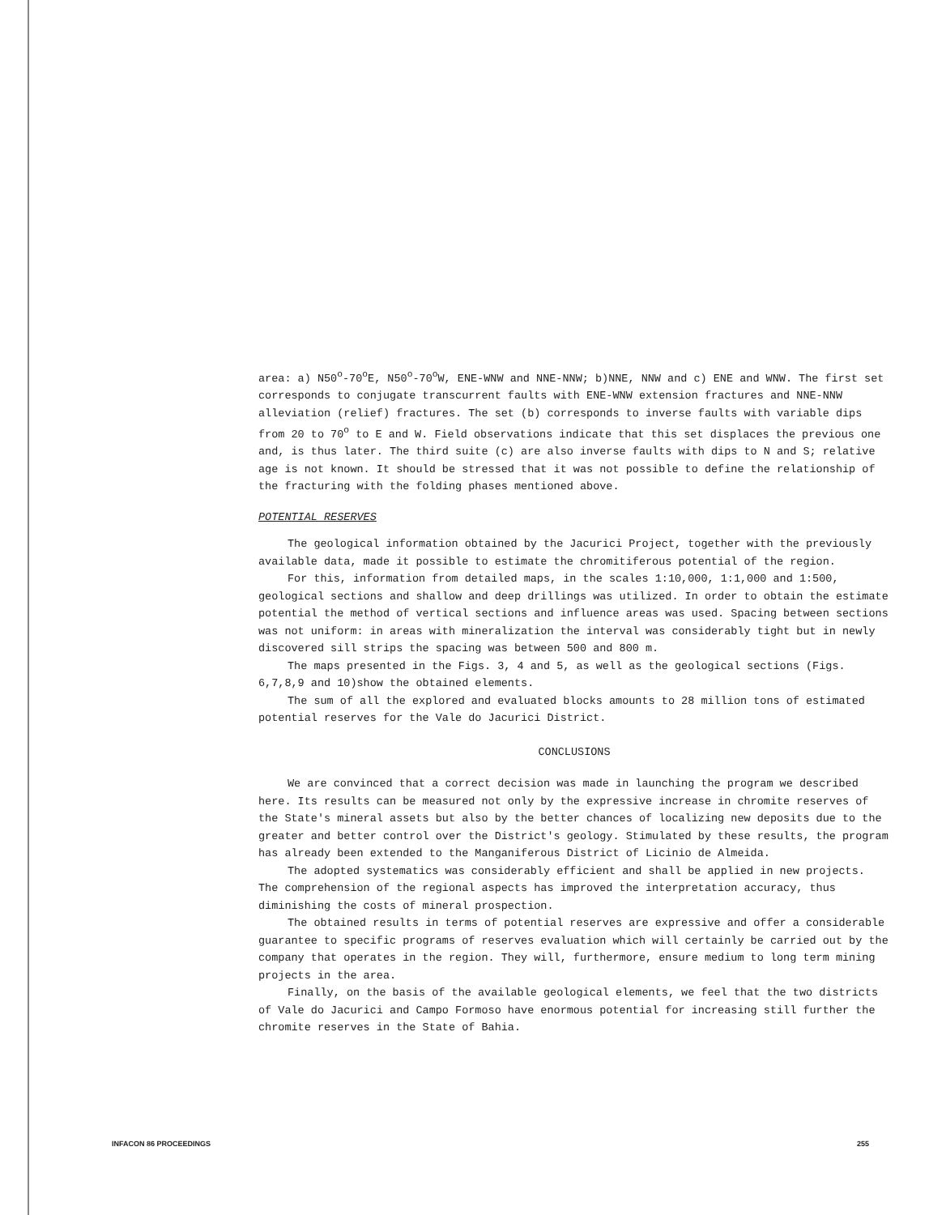area: a) N50<sup>o</sup>-70<sup>o</sup>E, N50<sup>o</sup>-70<sup>o</sup>W, ENE-WNW and NNE-NNW; b)NNE, NNW and c) ENE and WNW. The first set corresponds to conjugate transcurrent faults with ENE-WNW extension fractures and NNE-NNW alleviation (relief) fractures. The set (b) corresponds to inverse faults with variable dips from 20 to 70<sup>o</sup> to E and W. Field observations indicate that this set displaces the previous one and, is thus later. The third suite (c) are also inverse faults with dips to N and S; relative age is not known. It should be stressed that it was not possible to define the relationship of the fracturing with the folding phases mentioned above.
POTENTIAL RESERVES
The geological information obtained by the Jacurici Project, together with the previously available data, made it possible to estimate the chromitiferous potential of the region.
For this, information from detailed maps, in the scales 1:10,000, 1:1,000 and 1:500, geological sections and shallow and deep drillings was utilized. In order to obtain the estimate potential the method of vertical sections and influence areas was used. Spacing between sections was not uniform: in areas with mineralization the interval was considerably tight but in newly discovered sill strips the spacing was between 500 and 800 m.
The maps presented in the Figs. 3, 4 and 5, as well as the geological sections (Figs. 6,7,8,9 and 10)show the obtained elements.
The sum of all the explored and evaluated blocks amounts to 28 million tons of estimated potential reserves for the Vale do Jacurici District.
CONCLUSIONS
We are convinced that a correct decision was made in launching the program we described here. Its results can be measured not only by the expressive increase in chromite reserves of the State's mineral assets but also by the better chances of localizing new deposits due to the greater and better control over the District's geology. Stimulated by these results, the program has already been extended to the Manganiferous District of Licinio de Almeida.
The adopted systematics was considerably efficient and shall be applied in new projects. The comprehension of the regional aspects has improved the interpretation accuracy, thus diminishing the costs of mineral prospection.
The obtained results in terms of potential reserves are expressive and offer a considerable guarantee to specific programs of reserves evaluation which will certainly be carried out by the company that operates in the region. They will, furthermore, ensure medium to long term mining projects in the area.
Finally, on the basis of the available geological elements, we feel that the two districts of Vale do Jacurici and Campo Formoso have enormous potential for increasing still further the chromite reserves in the State of Bahia.
INFACON 86 PROCEEDINGS 255